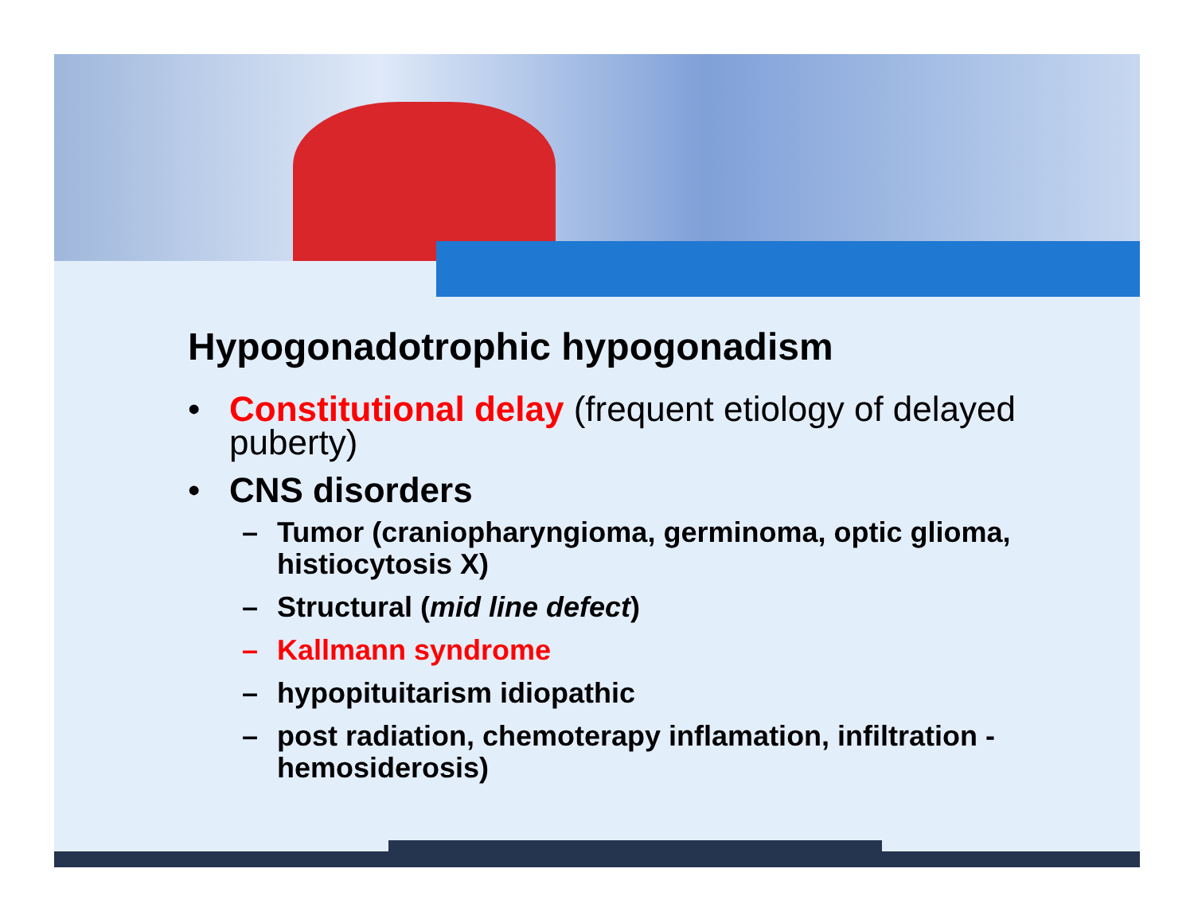Hypogonadotrophic hypogonadism
• Constitutional delay (frequent etiology of delayed puberty)
• CNS disorders
– Tumor (craniopharyngioma, germinoma, optic glioma, histiocytosis X)
– Structural (mid line defect)
– Kallmann syndrome
– hypopituitarism idiopathic
– post radiation, chemoterapy inflamation, infiltration - hemosiderosis)